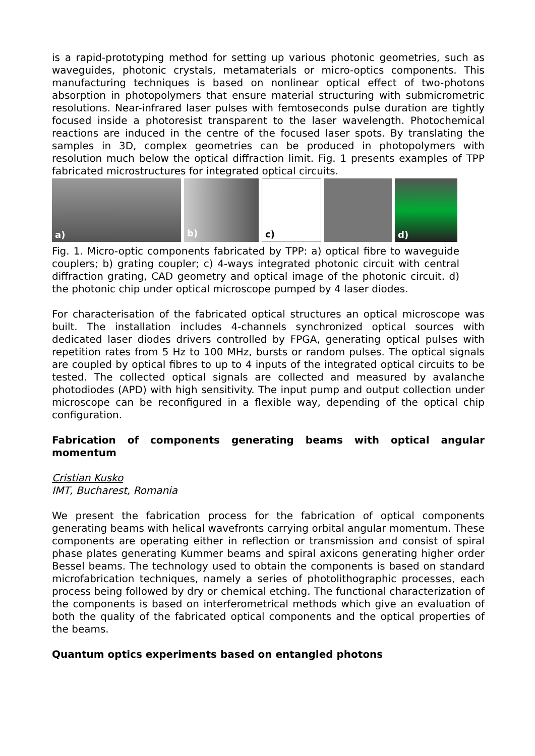is a rapid-prototyping method for setting up various photonic geometries, such as waveguides, photonic crystals, metamaterials or micro-optics components. This manufacturing techniques is based on nonlinear optical effect of two-photons absorption in photopolymers that ensure material structuring with submicrometric resolutions. Near-infrared laser pulses with femtoseconds pulse duration are tightly focused inside a photoresist transparent to the laser wavelength. Photochemical reactions are induced in the centre of the focused laser spots. By translating the samples in 3D, complex geometries can be produced in photopolymers with resolution much below the optical diffraction limit. Fig. 1 presents examples of TPP fabricated microstructures for integrated optical circuits.
a)
b)
c)
d)
Fig. 1. Micro-optic components fabricated by TPP: a) optical fibre to waveguide couplers; b) grating coupler; c) 4-ways integrated photonic circuit with central diffraction grating, CAD geometry and optical image of the photonic circuit. d) the photonic chip under optical microscope pumped by 4 laser diodes.
For characterisation of the fabricated optical structures an optical microscope was built. The installation includes 4-channels synchronized optical sources with dedicated laser diodes drivers controlled by FPGA, generating optical pulses with repetition rates from 5 Hz to 100 MHz, bursts or random pulses. The optical signals are coupled by optical fibres to up to 4 inputs of the integrated optical circuits to be tested. The collected optical signals are collected and measured by avalanche photodiodes (APD) with high sensitivity. The input pump and output collection under microscope can be reconfigured in a flexible way, depending of the optical chip configuration.
Fabrication of components generating beams with optical angular momentum
Cristian Kusko
IMT, Bucharest, Romania
We present the fabrication process for the fabrication of optical components generating beams with helical wavefronts carrying orbital angular momentum. These components are operating either in reflection or transmission and consist of spiral phase plates generating Kummer beams and spiral axicons generating higher order Bessel beams. The technology used to obtain the components is based on standard microfabrication techniques, namely a series of photolithographic processes, each process being followed by dry or chemical etching. The functional characterization of the components is based on interferometrical methods which give an evaluation of both the quality of the fabricated optical components and the optical properties of the beams.
Quantum optics experiments based on entangled photons